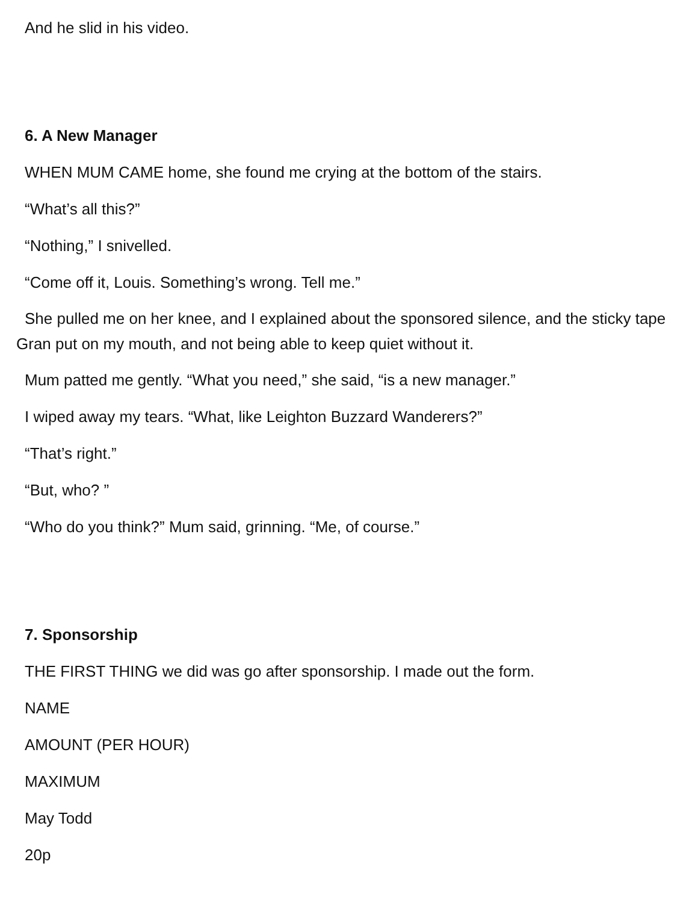And he slid in his video.
6. A New Manager
WHEN MUM CAME home, she found me crying at the bottom of the stairs.
“What’s all this?”
“Nothing,” I snivelled.
“Come off it, Louis. Something’s wrong. Tell me.”
She pulled me on her knee, and I explained about the sponsored silence, and the sticky tape Gran put on my mouth, and not being able to keep quiet without it.
Mum patted me gently. “What you need,” she said, “is a new manager.”
I wiped away my tears. “What, like Leighton Buzzard Wanderers?”
“That’s right.”
“But, who? ”
“Who do you think?” Mum said, grinning. “Me, of course.”
7. Sponsorship
THE FIRST THING we did was go after sponsorship. I made out the form.
NAME
AMOUNT (PER HOUR)
MAXIMUM
May Todd
20p